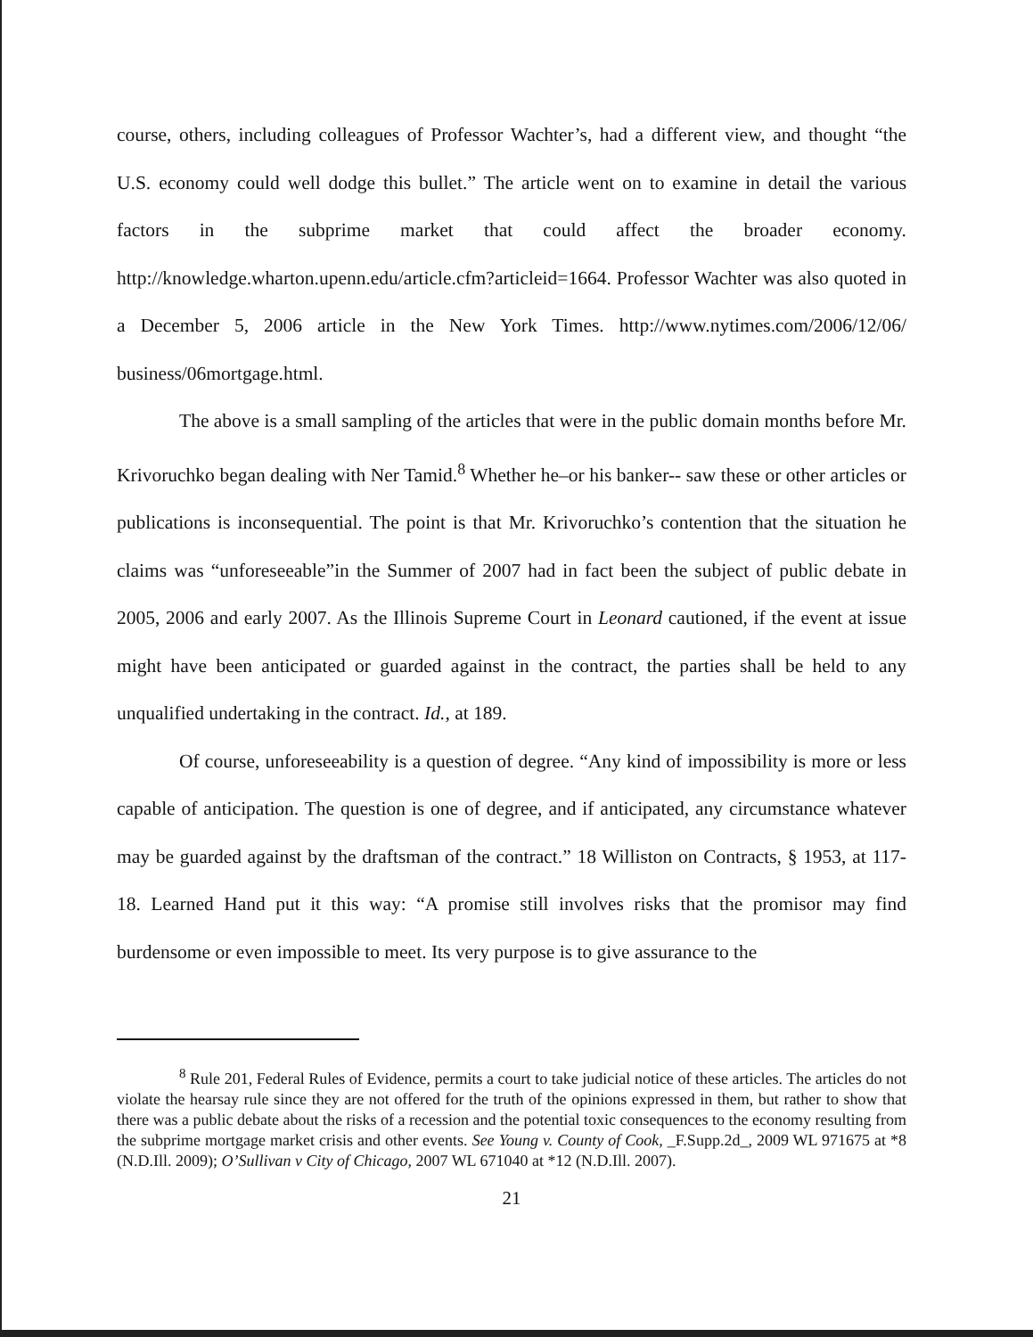course, others, including colleagues of Professor Wachter’s, had a different view, and thought “the U.S. economy could well dodge this bullet.” The article went on to examine in detail the various factors in the subprime market that could affect the broader economy. http://knowledge.wharton.upenn.edu/article.cfm?articleid=1664. Professor Wachter was also quoted in a December 5, 2006 article in the New York Times. http://www.nytimes.com/2006/12/06/ business/06mortgage.html.
The above is a small sampling of the articles that were in the public domain months before Mr. Krivoruchko began dealing with Ner Tamid.<sup>8</sup> Whether he–or his banker-- saw these or other articles or publications is inconsequential. The point is that Mr. Krivoruchko’s contention that the situation he claims was “unforeseeable”in the Summer of 2007 had in fact been the subject of public debate in 2005, 2006 and early 2007. As the Illinois Supreme Court in Leonard cautioned, if the event at issue might have been anticipated or guarded against in the contract, the parties shall be held to any unqualified undertaking in the contract. Id., at 189.
Of course, unforeseeability is a question of degree. “Any kind of impossibility is more or less capable of anticipation. The question is one of degree, and if anticipated, any circumstance whatever may be guarded against by the draftsman of the contract.” 18 Williston on Contracts, § 1953, at 117-18. Learned Hand put it this way: “A promise still involves risks that the promisor may find burdensome or even impossible to meet. Its very purpose is to give assurance to the
<sup>8</sup> Rule 201, Federal Rules of Evidence, permits a court to take judicial notice of these articles. The articles do not violate the hearsay rule since they are not offered for the truth of the opinions expressed in them, but rather to show that there was a public debate about the risks of a recession and the potential toxic consequences to the economy resulting from the subprime mortgage market crisis and other events. See Young v. County of Cook, _F.Supp.2d_, 2009 WL 971675 at *8 (N.D.Ill. 2009); O’Sullivan v City of Chicago, 2007 WL 671040 at *12 (N.D.Ill. 2007).
21